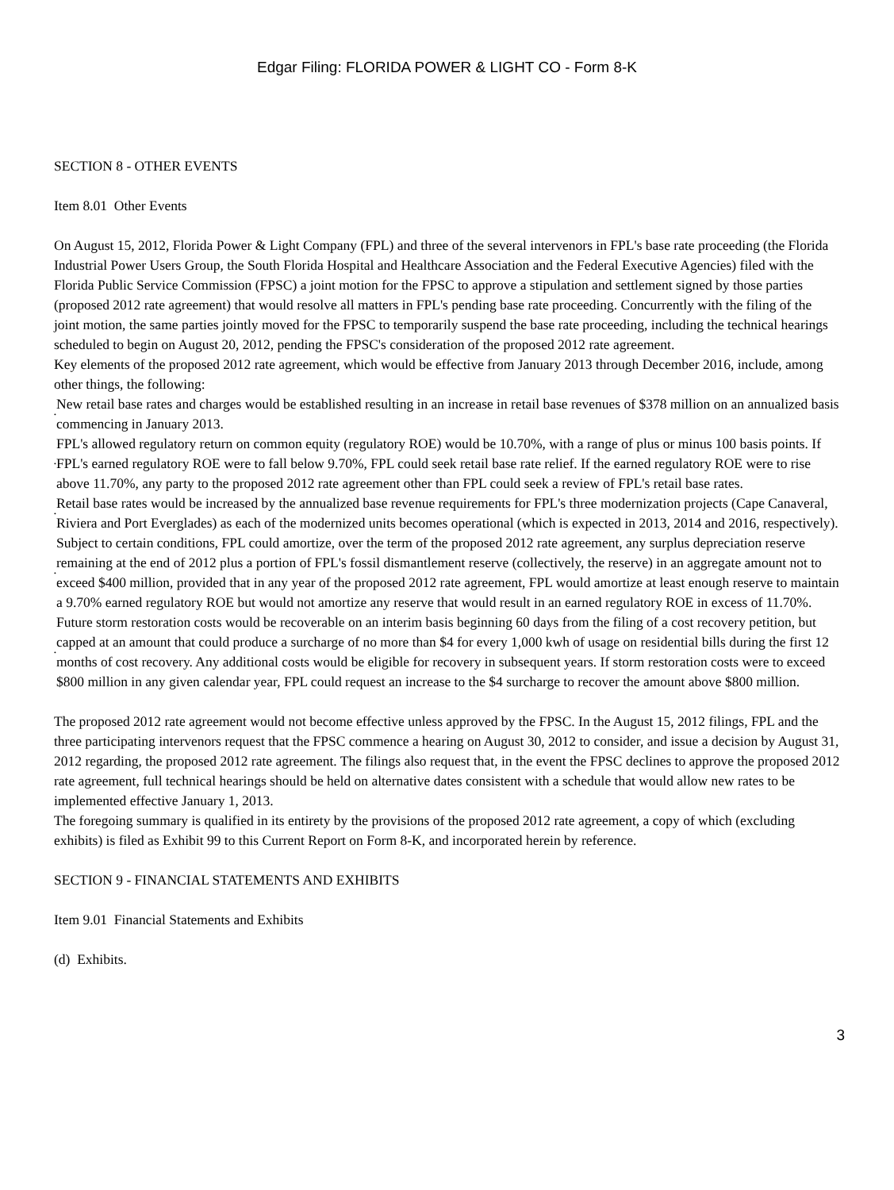Edgar Filing: FLORIDA POWER & LIGHT CO - Form 8-K
SECTION 8 - OTHER EVENTS
Item 8.01 Other Events
On August 15, 2012, Florida Power & Light Company (FPL) and three of the several intervenors in FPL's base rate proceeding (the Florida Industrial Power Users Group, the South Florida Hospital and Healthcare Association and the Federal Executive Agencies) filed with the Florida Public Service Commission (FPSC) a joint motion for the FPSC to approve a stipulation and settlement signed by those parties (proposed 2012 rate agreement) that would resolve all matters in FPL's pending base rate proceeding. Concurrently with the filing of the joint motion, the same parties jointly moved for the FPSC to temporarily suspend the base rate proceeding, including the technical hearings scheduled to begin on August 20, 2012, pending the FPSC's consideration of the proposed 2012 rate agreement.
Key elements of the proposed 2012 rate agreement, which would be effective from January 2013 through December 2016, include, among other things, the following:
•
New retail base rates and charges would be established resulting in an increase in retail base revenues of $378 million on an annualized basis commencing in January 2013.
•
FPL's allowed regulatory return on common equity (regulatory ROE) would be 10.70%, with a range of plus or minus 100 basis points. If FPL's earned regulatory ROE were to fall below 9.70%, FPL could seek retail base rate relief. If the earned regulatory ROE were to rise above 11.70%, any party to the proposed 2012 rate agreement other than FPL could seek a review of FPL's retail base rates.
•
Retail base rates would be increased by the annualized base revenue requirements for FPL's three modernization projects (Cape Canaveral, Riviera and Port Everglades) as each of the modernized units becomes operational (which is expected in 2013, 2014 and 2016, respectively).
•
Subject to certain conditions, FPL could amortize, over the term of the proposed 2012 rate agreement, any surplus depreciation reserve remaining at the end of 2012 plus a portion of FPL's fossil dismantlement reserve (collectively, the reserve) in an aggregate amount not to exceed $400 million, provided that in any year of the proposed 2012 rate agreement, FPL would amortize at least enough reserve to maintain a 9.70% earned regulatory ROE but would not amortize any reserve that would result in an earned regulatory ROE in excess of 11.70%.
•
Future storm restoration costs would be recoverable on an interim basis beginning 60 days from the filing of a cost recovery petition, but capped at an amount that could produce a surcharge of no more than $4 for every 1,000 kwh of usage on residential bills during the first 12 months of cost recovery. Any additional costs would be eligible for recovery in subsequent years. If storm restoration costs were to exceed $800 million in any given calendar year, FPL could request an increase to the $4 surcharge to recover the amount above $800 million.
The proposed 2012 rate agreement would not become effective unless approved by the FPSC. In the August 15, 2012 filings, FPL and the three participating intervenors request that the FPSC commence a hearing on August 30, 2012 to consider, and issue a decision by August 31, 2012 regarding, the proposed 2012 rate agreement. The filings also request that, in the event the FPSC declines to approve the proposed 2012 rate agreement, full technical hearings should be held on alternative dates consistent with a schedule that would allow new rates to be implemented effective January 1, 2013.
The foregoing summary is qualified in its entirety by the provisions of the proposed 2012 rate agreement, a copy of which (excluding exhibits) is filed as Exhibit 99 to this Current Report on Form 8-K, and incorporated herein by reference.
SECTION 9 - FINANCIAL STATEMENTS AND EXHIBITS
Item 9.01 Financial Statements and Exhibits
(d) Exhibits.
3